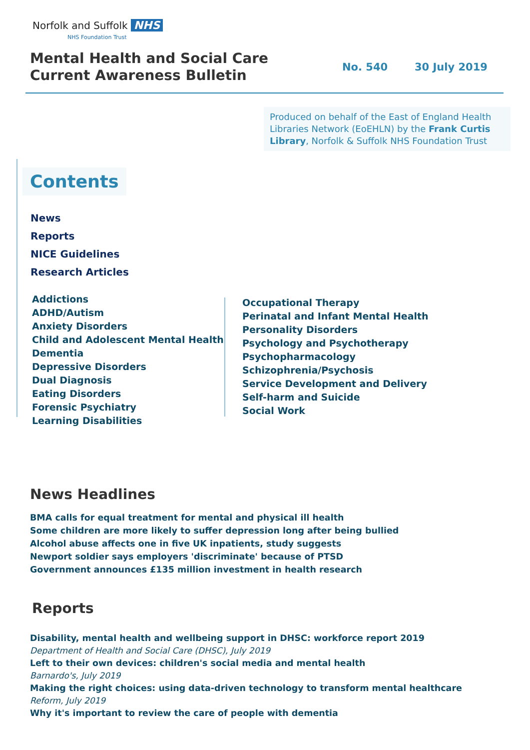Norfolk and Suffolk NHS
NHS Foundation Trust
Mental Health and Social Care
Current Awareness Bulletin
No. 540 30 July 2019
Produced on behalf of the East of England Health Libraries Network (EoEHLN) by the Frank Curtis Library, Norfolk & Suffolk NHS Foundation Trust
Contents
News
Reports
NICE Guidelines
Research Articles
Addictions
ADHD/Autism
Anxiety Disorders
Child and Adolescent Mental Health
Dementia
Depressive Disorders
Dual Diagnosis
Eating Disorders
Forensic Psychiatry
Learning Disabilities
Occupational Therapy
Perinatal and Infant Mental Health
Personality Disorders
Psychology and Psychotherapy
Psychopharmacology
Schizophrenia/Psychosis
Service Development and Delivery
Self-harm and Suicide
Social Work
News Headlines
BMA calls for equal treatment for mental and physical ill health
Some children are more likely to suffer depression long after being bullied
Alcohol abuse affects one in five UK inpatients, study suggests
Newport soldier says employers 'discriminate' because of PTSD
Government announces £135 million investment in health research
Reports
Disability, mental health and wellbeing support in DHSC: workforce report 2019
Department of Health and Social Care (DHSC), July 2019
Left to their own devices: children's social media and mental health
Barnardo's, July 2019
Making the right choices: using data-driven technology to transform mental healthcare
Reform, July 2019
Why it's important to review the care of people with dementia